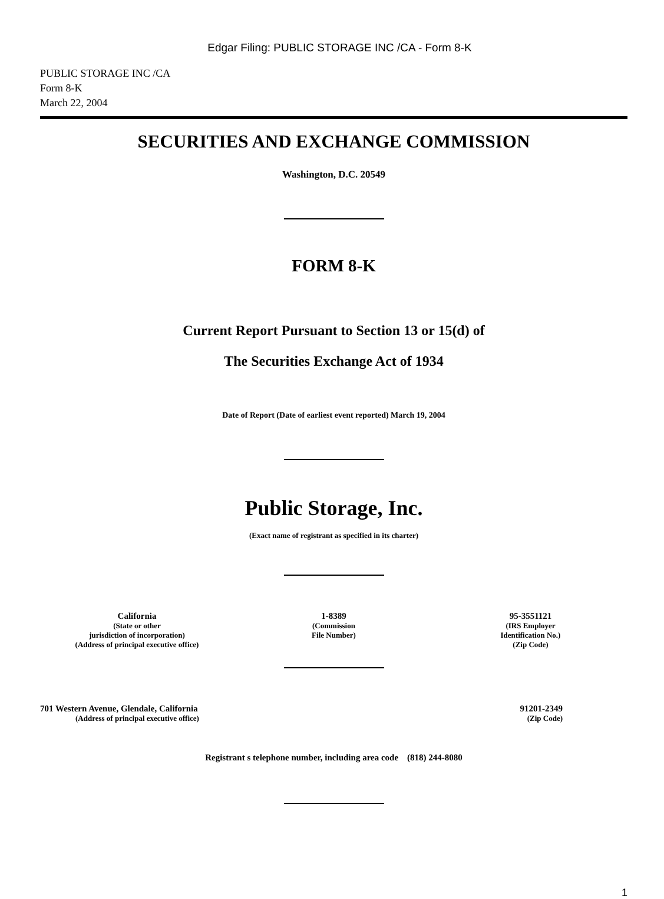Edgar Filing: PUBLIC STORAGE INC /CA - Form 8-K
PUBLIC STORAGE INC /CA
Form 8-K
March 22, 2004
SECURITIES AND EXCHANGE COMMISSION
Washington, D.C. 20549
FORM 8-K
Current Report Pursuant to Section 13 or 15(d) of
The Securities Exchange Act of 1934
Date of Report (Date of earliest event reported) March 19, 2004
Public Storage, Inc.
(Exact name of registrant as specified in its charter)
| California (State or other jurisdiction of incorporation) (Address of principal executive office) | 1-8389 (Commission File Number) | 95-3551121 (IRS Employer Identification No.) (Zip Code) |
| 701 Western Avenue, Glendale, California (Address of principal executive office) | 91201-2349 (Zip Code) |
Registrant s telephone number, including area code (818) 244-8080
1